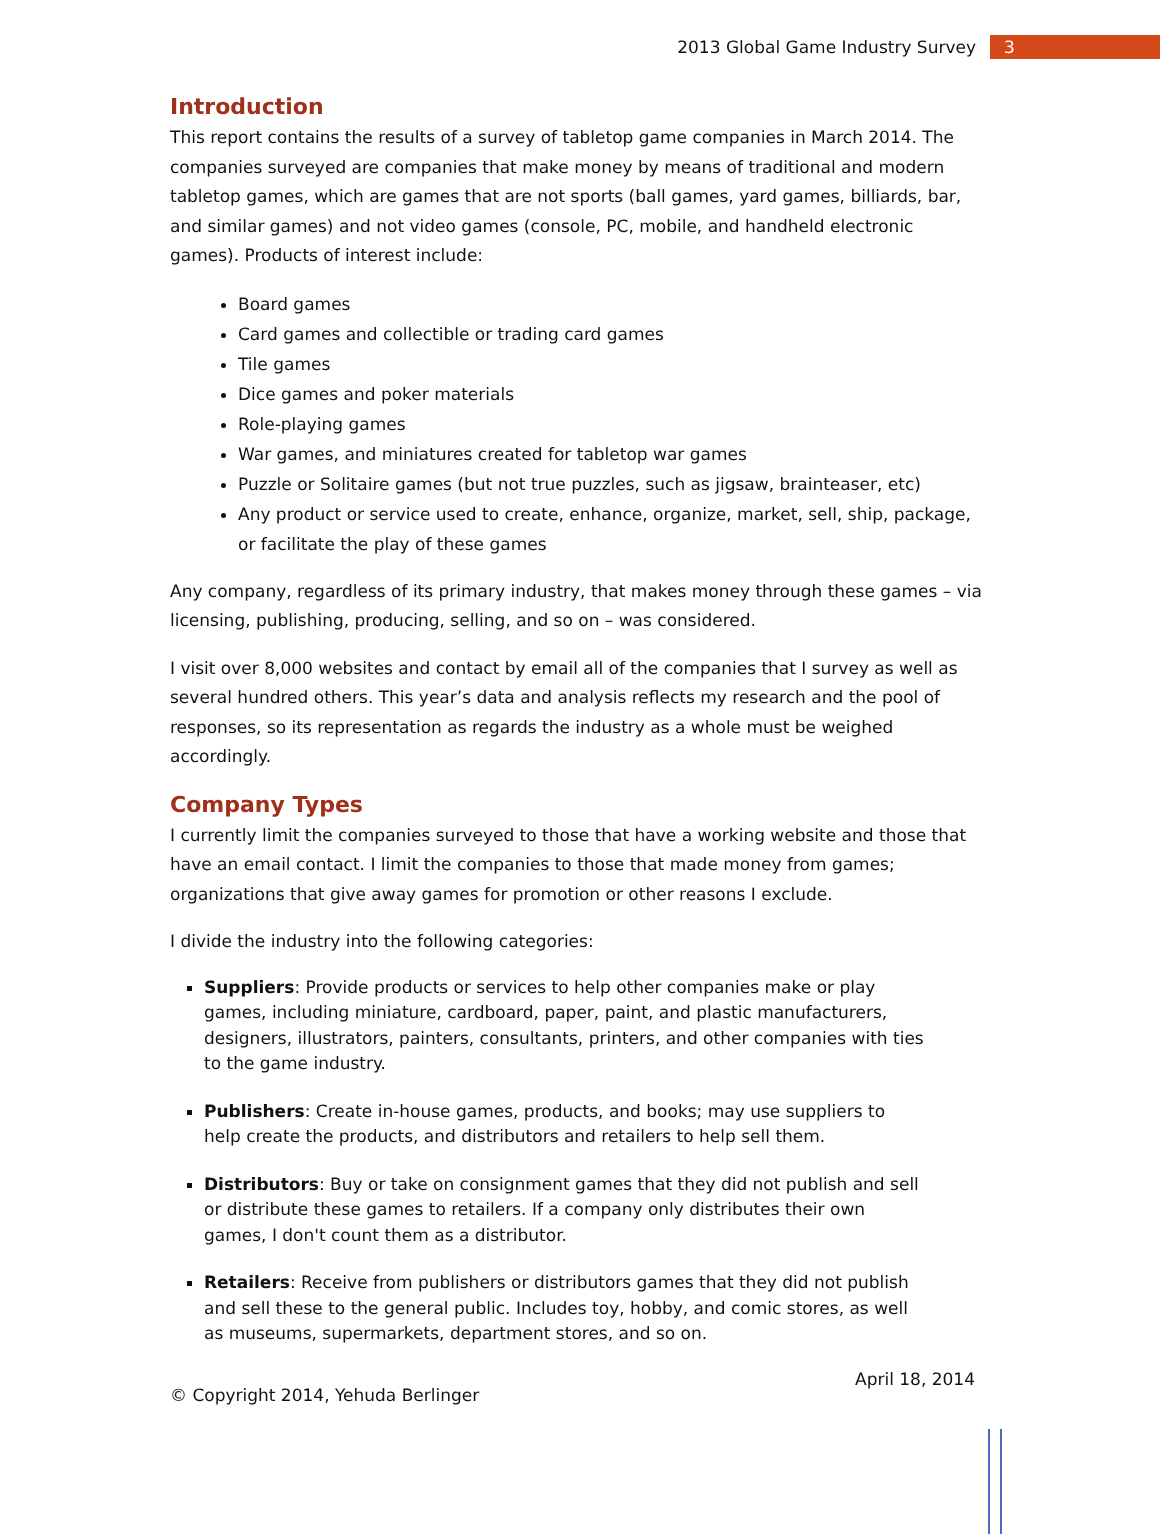2013 Global Game Industry Survey
3
Introduction
This report contains the results of a survey of tabletop game companies in March 2014. The companies surveyed are companies that make money by means of traditional and modern tabletop games, which are games that are not sports (ball games, yard games, billiards, bar, and similar games) and not video games (console, PC, mobile, and handheld electronic games). Products of interest include:
Board games
Card games and collectible or trading card games
Tile games
Dice games and poker materials
Role-playing games
War games, and miniatures created for tabletop war games
Puzzle or Solitaire games (but not true puzzles, such as jigsaw, brainteaser, etc)
Any product or service used to create, enhance, organize, market, sell, ship, package, or facilitate the play of these games
Any company, regardless of its primary industry, that makes money through these games – via licensing, publishing, producing, selling, and so on – was considered.
I visit over 8,000 websites and contact by email all of the companies that I survey as well as several hundred others. This year’s data and analysis reflects my research and the pool of responses, so its representation as regards the industry as a whole must be weighed accordingly.
Company Types
I currently limit the companies surveyed to those that have a working website and those that have an email contact. I limit the companies to those that made money from games; organizations that give away games for promotion or other reasons I exclude.
I divide the industry into the following categories:
Suppliers: Provide products or services to help other companies make or play games, including miniature, cardboard, paper, paint, and plastic manufacturers, designers, illustrators, painters, consultants, printers, and other companies with ties to the game industry.
Publishers: Create in-house games, products, and books; may use suppliers to help create the products, and distributors and retailers to help sell them.
Distributors: Buy or take on consignment games that they did not publish and sell or distribute these games to retailers. If a company only distributes their own games, I don't count them as a distributor.
Retailers: Receive from publishers or distributors games that they did not publish and sell these to the general public. Includes toy, hobby, and comic stores, as well as museums, supermarkets, department stores, and so on.
© Copyright 2014, Yehuda Berlinger April 18, 2014